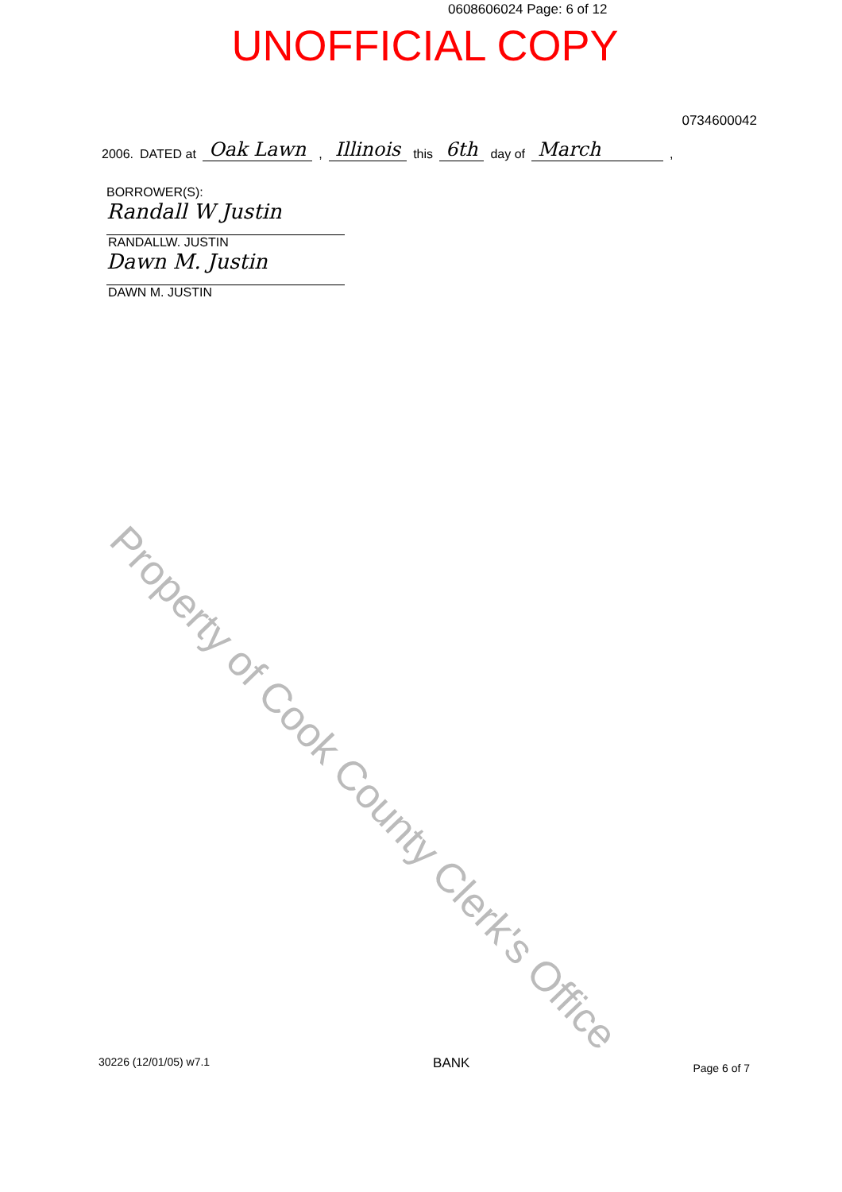0608606024 Page: 6 of 12
UNOFFICIAL COPY
0734600042
2006. DATED at Oak Lawn, Illinois this 6th day of March,
BORROWER(S):
Randall W Justin
RANDALLW. JUSTIN
Dawn M. Justin
DAWN M. JUSTIN
Property of Cook County Clerk's Office
30226 (12/01/05) w7.1 BANK Page 6 of 7